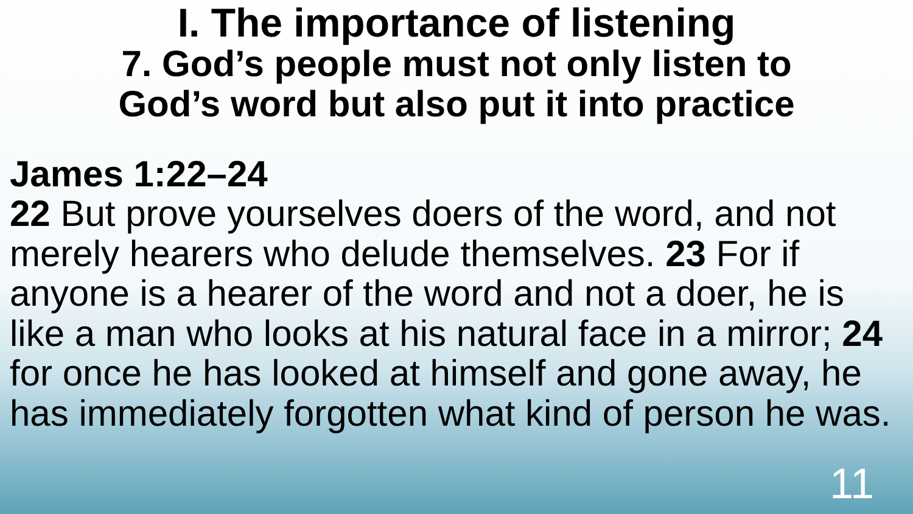I. The importance of listening
7. God’s people must not only listen to
God’s word but also put it into practice
James 1:22–24
22 But prove yourselves doers of the word, and not merely hearers who delude themselves. 23 For if anyone is a hearer of the word and not a doer, he is like a man who looks at his natural face in a mirror; 24 for once he has looked at himself and gone away, he has immediately forgotten what kind of person he was.
11